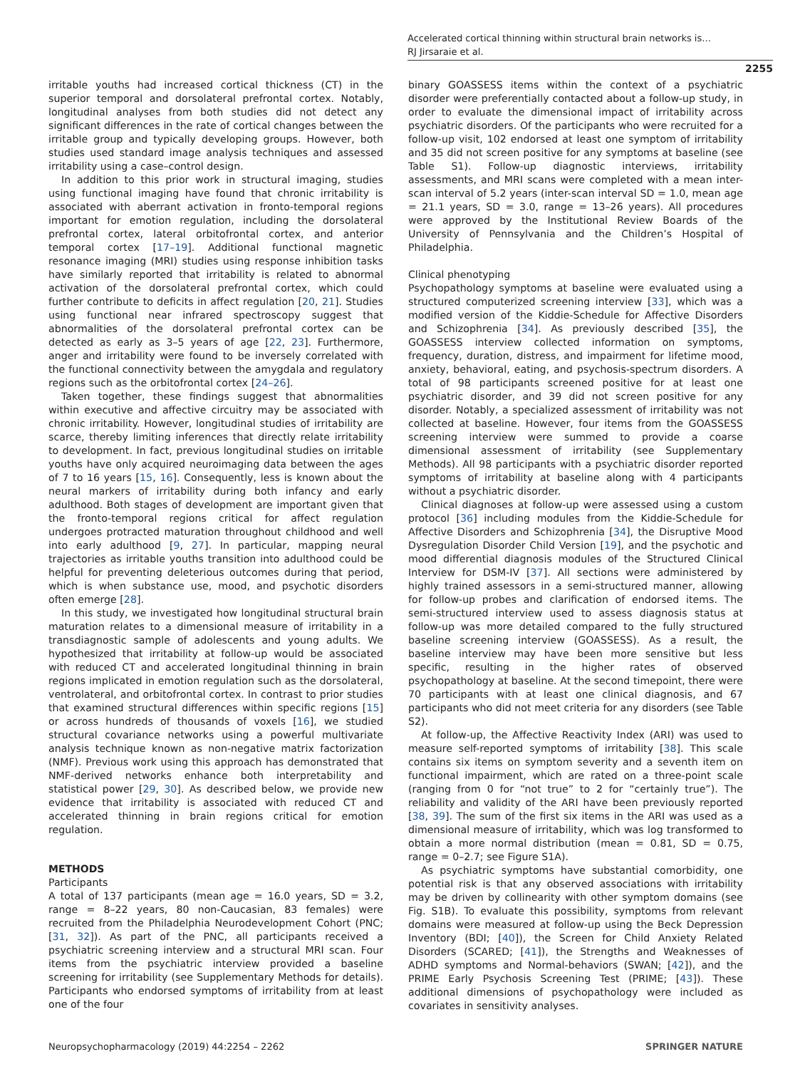Accelerated cortical thinning within structural brain networks is…
RJ Jirsaraie et al.
2255
irritable youths had increased cortical thickness (CT) in the superior temporal and dorsolateral prefrontal cortex. Notably, longitudinal analyses from both studies did not detect any significant differences in the rate of cortical changes between the irritable group and typically developing groups. However, both studies used standard image analysis techniques and assessed irritability using a case–control design.
In addition to this prior work in structural imaging, studies using functional imaging have found that chronic irritability is associated with aberrant activation in fronto-temporal regions important for emotion regulation, including the dorsolateral prefrontal cortex, lateral orbitofrontal cortex, and anterior temporal cortex [17–19]. Additional functional magnetic resonance imaging (MRI) studies using response inhibition tasks have similarly reported that irritability is related to abnormal activation of the dorsolateral prefrontal cortex, which could further contribute to deficits in affect regulation [20, 21]. Studies using functional near infrared spectroscopy suggest that abnormalities of the dorsolateral prefrontal cortex can be detected as early as 3–5 years of age [22, 23]. Furthermore, anger and irritability were found to be inversely correlated with the functional connectivity between the amygdala and regulatory regions such as the orbitofrontal cortex [24–26].
Taken together, these findings suggest that abnormalities within executive and affective circuitry may be associated with chronic irritability. However, longitudinal studies of irritability are scarce, thereby limiting inferences that directly relate irritability to development. In fact, previous longitudinal studies on irritable youths have only acquired neuroimaging data between the ages of 7 to 16 years [15, 16]. Consequently, less is known about the neural markers of irritability during both infancy and early adulthood. Both stages of development are important given that the fronto-temporal regions critical for affect regulation undergoes protracted maturation throughout childhood and well into early adulthood [9, 27]. In particular, mapping neural trajectories as irritable youths transition into adulthood could be helpful for preventing deleterious outcomes during that period, which is when substance use, mood, and psychotic disorders often emerge [28].
In this study, we investigated how longitudinal structural brain maturation relates to a dimensional measure of irritability in a transdiagnostic sample of adolescents and young adults. We hypothesized that irritability at follow-up would be associated with reduced CT and accelerated longitudinal thinning in brain regions implicated in emotion regulation such as the dorsolateral, ventrolateral, and orbitofrontal cortex. In contrast to prior studies that examined structural differences within specific regions [15] or across hundreds of thousands of voxels [16], we studied structural covariance networks using a powerful multivariate analysis technique known as non-negative matrix factorization (NMF). Previous work using this approach has demonstrated that NMF-derived networks enhance both interpretability and statistical power [29, 30]. As described below, we provide new evidence that irritability is associated with reduced CT and accelerated thinning in brain regions critical for emotion regulation.
METHODS
Participants
A total of 137 participants (mean age = 16.0 years, SD = 3.2, range = 8–22 years, 80 non-Caucasian, 83 females) were recruited from the Philadelphia Neurodevelopment Cohort (PNC; [31, 32]). As part of the PNC, all participants received a psychiatric screening interview and a structural MRI scan. Four items from the psychiatric interview provided a baseline screening for irritability (see Supplementary Methods for details). Participants who endorsed symptoms of irritability from at least one of the four
binary GOASSESS items within the context of a psychiatric disorder were preferentially contacted about a follow-up study, in order to evaluate the dimensional impact of irritability across psychiatric disorders. Of the participants who were recruited for a follow-up visit, 102 endorsed at least one symptom of irritability and 35 did not screen positive for any symptoms at baseline (see Table S1). Follow-up diagnostic interviews, irritability assessments, and MRI scans were completed with a mean inter-scan interval of 5.2 years (inter-scan interval SD = 1.0, mean age = 21.1 years, SD = 3.0, range = 13–26 years). All procedures were approved by the Institutional Review Boards of the University of Pennsylvania and the Children’s Hospital of Philadelphia.
Clinical phenotyping
Psychopathology symptoms at baseline were evaluated using a structured computerized screening interview [33], which was a modified version of the Kiddie-Schedule for Affective Disorders and Schizophrenia [34]. As previously described [35], the GOASSESS interview collected information on symptoms, frequency, duration, distress, and impairment for lifetime mood, anxiety, behavioral, eating, and psychosis-spectrum disorders. A total of 98 participants screened positive for at least one psychiatric disorder, and 39 did not screen positive for any disorder. Notably, a specialized assessment of irritability was not collected at baseline. However, four items from the GOASSESS screening interview were summed to provide a coarse dimensional assessment of irritability (see Supplementary Methods). All 98 participants with a psychiatric disorder reported symptoms of irritability at baseline along with 4 participants without a psychiatric disorder.
Clinical diagnoses at follow-up were assessed using a custom protocol [36] including modules from the Kiddie-Schedule for Affective Disorders and Schizophrenia [34], the Disruptive Mood Dysregulation Disorder Child Version [19], and the psychotic and mood differential diagnosis modules of the Structured Clinical Interview for DSM-IV [37]. All sections were administered by highly trained assessors in a semi-structured manner, allowing for follow-up probes and clarification of endorsed items. The semi-structured interview used to assess diagnosis status at follow-up was more detailed compared to the fully structured baseline screening interview (GOASSESS). As a result, the baseline interview may have been more sensitive but less specific, resulting in the higher rates of observed psychopathology at baseline. At the second timepoint, there were 70 participants with at least one clinical diagnosis, and 67 participants who did not meet criteria for any disorders (see Table S2).
At follow-up, the Affective Reactivity Index (ARI) was used to measure self-reported symptoms of irritability [38]. This scale contains six items on symptom severity and a seventh item on functional impairment, which are rated on a three-point scale (ranging from 0 for “not true” to 2 for “certainly true”). The reliability and validity of the ARI have been previously reported [38, 39]. The sum of the first six items in the ARI was used as a dimensional measure of irritability, which was log transformed to obtain a more normal distribution (mean = 0.81, SD = 0.75, range = 0–2.7; see Figure S1A).
As psychiatric symptoms have substantial comorbidity, one potential risk is that any observed associations with irritability may be driven by collinearity with other symptom domains (see Fig. S1B). To evaluate this possibility, symptoms from relevant domains were measured at follow-up using the Beck Depression Inventory (BDI; [40]), the Screen for Child Anxiety Related Disorders (SCARED; [41]), the Strengths and Weaknesses of ADHD symptoms and Normal-behaviors (SWAN; [42]), and the PRIME Early Psychosis Screening Test (PRIME; [43]). These additional dimensions of psychopathology were included as covariates in sensitivity analyses.
Neuropsychopharmacology (2019) 44:2254 – 2262 SPRINGER NATURE